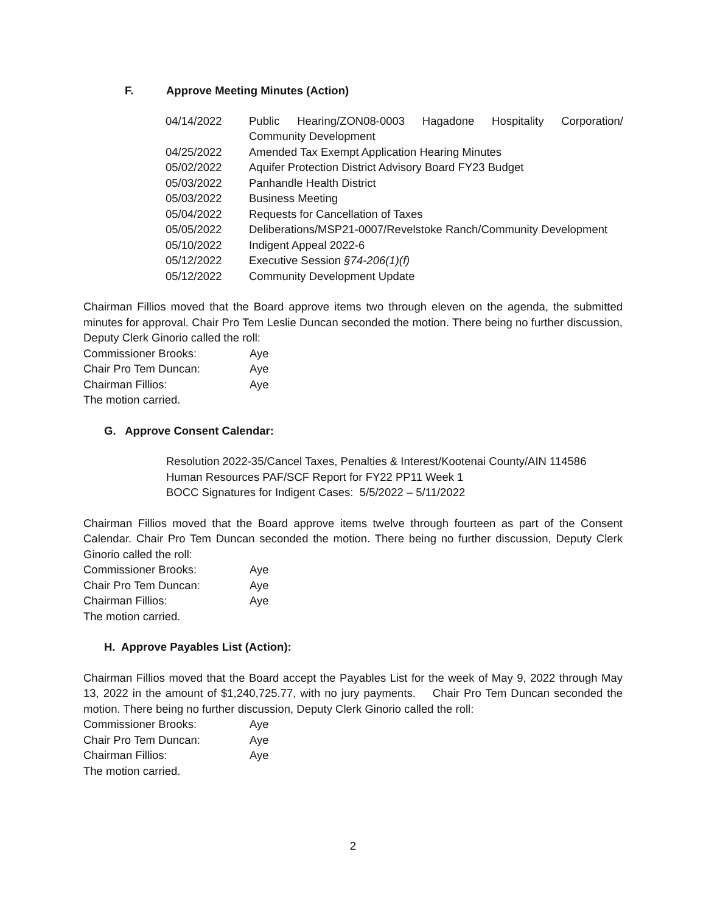F. Approve Meeting Minutes (Action)
| 04/14/2022 | Public Hearing/ZON08-0003 Hagadone Hospitality Corporation/ Community Development |
| 04/25/2022 | Amended Tax Exempt Application Hearing Minutes |
| 05/02/2022 | Aquifer Protection District Advisory Board FY23 Budget |
| 05/03/2022 | Panhandle Health District |
| 05/03/2022 | Business Meeting |
| 05/04/2022 | Requests for Cancellation of Taxes |
| 05/05/2022 | Deliberations/MSP21-0007/Revelstoke Ranch/Community Development |
| 05/10/2022 | Indigent Appeal 2022-6 |
| 05/12/2022 | Executive Session §74-206(1)(f) |
| 05/12/2022 | Community Development Update |
Chairman Fillios moved that the Board approve items two through eleven on the agenda, the submitted minutes for approval. Chair Pro Tem Leslie Duncan seconded the motion. There being no further discussion, Deputy Clerk Ginorio called the roll:
| Commissioner Brooks: | Aye |
| Chair Pro Tem Duncan: | Aye |
| Chairman Fillios: | Aye |
The motion carried.
G. Approve Consent Calendar:
Resolution 2022-35/Cancel Taxes, Penalties & Interest/Kootenai County/AIN 114586
Human Resources PAF/SCF Report for FY22 PP11 Week 1
BOCC Signatures for Indigent Cases: 5/5/2022 – 5/11/2022
Chairman Fillios moved that the Board approve items twelve through fourteen as part of the Consent Calendar. Chair Pro Tem Duncan seconded the motion. There being no further discussion, Deputy Clerk Ginorio called the roll:
| Commissioner Brooks: | Aye |
| Chair Pro Tem Duncan: | Aye |
| Chairman Fillios: | Aye |
The motion carried.
H. Approve Payables List (Action):
Chairman Fillios moved that the Board accept the Payables List for the week of May 9, 2022 through May 13, 2022 in the amount of $1,240,725.77, with no jury payments. Chair Pro Tem Duncan seconded the motion. There being no further discussion, Deputy Clerk Ginorio called the roll:
| Commissioner Brooks: | Aye |
| Chair Pro Tem Duncan: | Aye |
| Chairman Fillios: | Aye |
The motion carried.
2